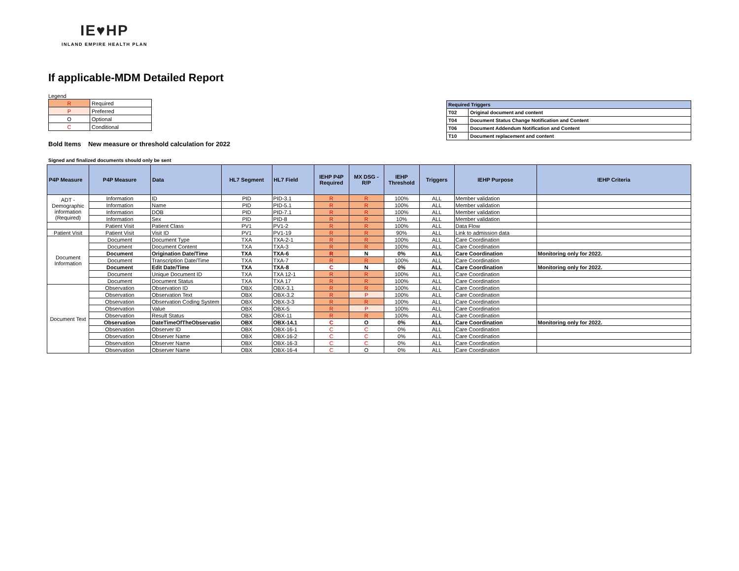IE♥HP
INLAND EMPIRE HEALTH PLAN
If applicable-MDM Detailed Report
Legend
| R | Required |
| P | Preferred |
| O | Optional |
| C | Conditional |
Bold Items New measure or threshold calculation for 2022
| Required Triggers | |
| T02 | Original document and content |
| T04 | Document Status Change Notification and Content |
| T06 | Document Addendum Notification and Content |
| T10 | Document replacement and content |
Signed and finalized documents should only be sent
| P4P Measure | P4P Measure | Data | HL7 Segment | HL7 Field | IEHP P4P Required | MX DSG - R/P | IEHP Threshold | Triggers | IEHP Purpose | IEHP Criteria |
| --- | --- | --- | --- | --- | --- | --- | --- | --- | --- | --- |
| ADT - Demographic information (Required) | Information | ID | PID | PID-3.1 | R | R | 100% | ALL | Member validation | |
| | Information | Name | PID | PID-5.1 | R | R | 100% | ALL | Member validation | |
| | Information | DOB | PID | PID-7.1 | R | R | 100% | ALL | Member validation | |
| | Information | Sex | PID | PID-8 | R | R | 10% | ALL | Member validation | |
| | Patient Visit | Patient Class | PV1 | PV1-2 | R | R | 100% | ALL | Data Flow | |
| Patient Visit | Patient Visit | Visit ID | PV1 | PV1-19 | R | R | 90% | ALL | Link to admission data | |
| Document Information | Document | Document Type | TXA | TXA-2-1 | R | R | 100% | ALL | Care Coordination | |
| | Document | Document Content | TXA | TXA-3 | R | R | 100% | ALL | Care Coordination | |
| | Document | Origination Date/Time | TXA | TXA-6 | R | N | 0% | ALL | Care Coordination | Monitoring only for 2022. |
| | Document | Transcription Date/Time | TXA | TXA-7 | R | R | 100% | ALL | Care Coordination | |
| | Document | Edit Date/Time | TXA | TXA-8 | C | N | 0% | ALL | Care Coordination | Monitoring only for 2022. |
| | Document | Unique Document ID | TXA | TXA 12-1 | R | R | 100% | ALL | Care Coordination | |
| | Document | Document Status | TXA | TXA 17 | R | R | 100% | ALL | Care Coordination | |
| Document Text | Observation | Observation ID | OBX | OBX-3.1 | R | R | 100% | ALL | Care Coordination | |
| | Observation | Observation Text | OBX | OBX-3.2 | R | P | 100% | ALL | Care Coordination | |
| | Observation | Observation Coding System | OBX | OBX-3-3 | R | R | 100% | ALL | Care Coordination | |
| | Observation | Value | OBX | OBX-5 | R | P | 100% | ALL | Care Coordination | |
| | Observation | Result Status | OBX | OBX-11 | R | R | 100% | ALL | Care Coordination | |
| | Observation | DateTimeOfTheObservatio | OBX | OBX-14.1 | C | O | 0% | ALL | Care Coordination | Monitoring only for 2022. |
| | Observation | Observer ID | OBX | OBX-16-1 | C | C | 0% | ALL | Care Coordination | |
| | Observation | Observer Name | OBX | OBX-16-2 | C | C | 0% | ALL | Care Coordination | |
| | Observation | Observer Name | OBX | OBX-16-3 | C | C | 0% | ALL | Care Coordination | |
| | Observation | Observer Name | OBX | OBX-16-4 | C | O | 0% | ALL | Care Coordination | |